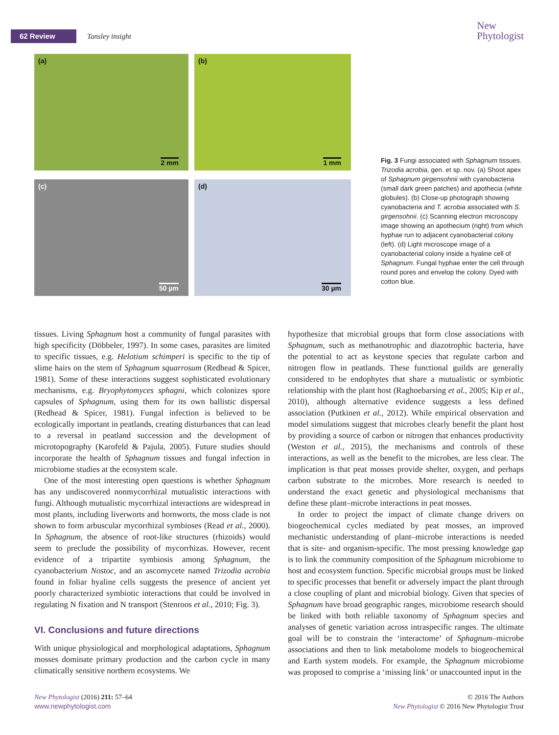62 Review Tansley insight
New
Phytologist
(a)
2 mm
(b)
1 mm
(c)
50 µm
(d)
30 µm
Fig. 3 Fungi associated with Sphagnum tissues. Trizodia acrobia, gen. et sp. nov. (a) Shoot apex of Sphagnum girgensohnii with cyanobacteria (small dark green patches) and apothecia (white globules). (b) Close-up photograph showing cyanobacteria and T. acrobia associated with S. girgensohnii. (c) Scanning electron microscopy image showing an apothecium (right) from which hyphae run to adjacent cyanobacterial colony (left). (d) Light microscope image of a cyanobacterial colony inside a hyaline cell of Sphagnum. Fungal hyphae enter the cell through round pores and envelop the colony. Dyed with cotton blue.
tissues. Living Sphagnum host a community of fungal parasites with high specificity (Döbbeler, 1997). In some cases, parasites are limited to specific tissues, e.g. Helotium schimperi is specific to the tip of slime hairs on the stem of Sphagnum squarrosum (Redhead & Spicer, 1981). Some of these interactions suggest sophisticated evolutionary mechanisms, e.g. Bryophytomyces sphagni, which colonizes spore capsules of Sphagnum, using them for its own ballistic dispersal (Redhead & Spicer, 1981). Fungal infection is believed to be ecologically important in peatlands, creating disturbances that can lead to a reversal in peatland succession and the development of microtopography (Karofeld & Pajula, 2005). Future studies should incorporate the health of Sphagnum tissues and fungal infection in microbiome studies at the ecosystem scale.
One of the most interesting open questions is whether Sphagnum has any undiscovered nonmycorrhizal mutualistic interactions with fungi. Although mutualistic mycorrhizal interactions are widespread in most plants, including liverworts and hornworts, the moss clade is not shown to form arbuscular mycorrhizal symbioses (Read et al., 2000). In Sphagnum, the absence of root-like structures (rhizoids) would seem to preclude the possibility of mycorrhizas. However, recent evidence of a tripartite symbiosis among Sphagnum, the cyanobacterium Nostoc, and an ascomycete named Trizodia acrobia found in foliar hyaline cells suggests the presence of ancient yet poorly characterized symbiotic interactions that could be involved in regulating N fixation and N transport (Stenroos et al., 2010; Fig. 3).
VI. Conclusions and future directions
With unique physiological and morphological adaptations, Sphagnum mosses dominate primary production and the carbon cycle in many climatically sensitive northern ecosystems. We
hypothesize that microbial groups that form close associations with Sphagnum, such as methanotrophic and diazotrophic bacteria, have the potential to act as keystone species that regulate carbon and nitrogen flow in peatlands. These functional guilds are generally considered to be endophytes that share a mutualistic or symbiotic relationship with the plant host (Raghoebarsing et al., 2005; Kip et al., 2010), although alternative evidence suggests a less defined association (Putkinen et al., 2012). While empirical observation and model simulations suggest that microbes clearly benefit the plant host by providing a source of carbon or nitrogen that enhances productivity (Weston et al., 2015), the mechanisms and controls of these interactions, as well as the benefit to the microbes, are less clear. The implication is that peat mosses provide shelter, oxygen, and perhaps carbon substrate to the microbes. More research is needed to understand the exact genetic and physiological mechanisms that define these plant–microbe interactions in peat mosses.
In order to project the impact of climate change drivers on biogeochemical cycles mediated by peat mosses, an improved mechanistic understanding of plant–microbe interactions is needed that is site- and organism-specific. The most pressing knowledge gap is to link the community composition of the Sphagnum microbiome to host and ecosystem function. Specific microbial groups must be linked to specific processes that benefit or adversely impact the plant through a close coupling of plant and microbial biology. Given that species of Sphagnum have broad geographic ranges, microbiome research should be linked with both reliable taxonomy of Sphagnum species and analyses of genetic variation across intraspecific ranges. The ultimate goal will be to constrain the ‘interactome’ of Sphagnum–microbe associations and then to link metabolome models to biogeochemical and Earth system models. For example, the Sphagnum microbiome was proposed to comprise a ‘missing link’ or unaccounted input in the
New Phytologist (2016) 211: 57–64
www.newphytologist.com
© 2016 The Authors
New Phytologist © 2016 New Phytologist Trust